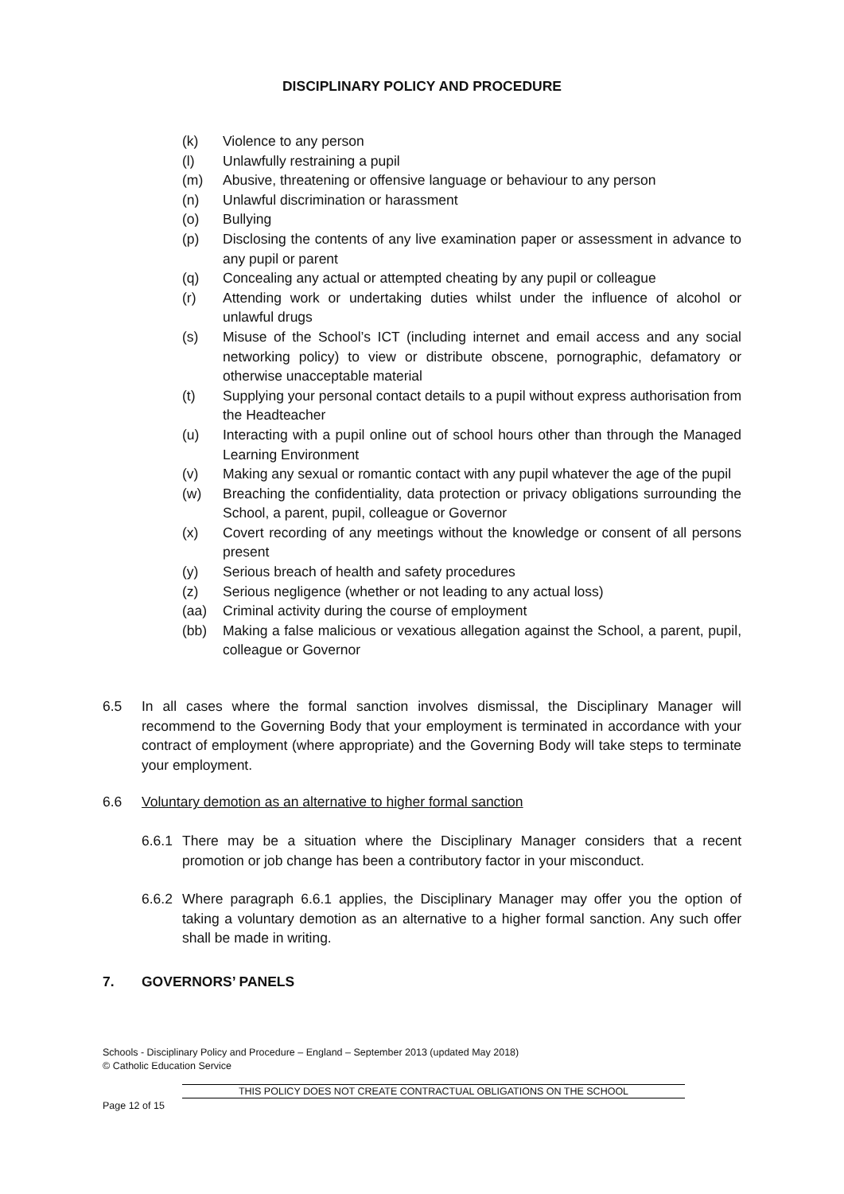DISCIPLINARY POLICY AND PROCEDURE
(k) Violence to any person
(l) Unlawfully restraining a pupil
(m) Abusive, threatening or offensive language or behaviour to any person
(n) Unlawful discrimination or harassment
(o) Bullying
(p) Disclosing the contents of any live examination paper or assessment in advance to any pupil or parent
(q) Concealing any actual or attempted cheating by any pupil or colleague
(r) Attending work or undertaking duties whilst under the influence of alcohol or unlawful drugs
(s) Misuse of the School’s ICT (including internet and email access and any social networking policy) to view or distribute obscene, pornographic, defamatory or otherwise unacceptable material
(t) Supplying your personal contact details to a pupil without express authorisation from the Headteacher
(u) Interacting with a pupil online out of school hours other than through the Managed Learning Environment
(v) Making any sexual or romantic contact with any pupil whatever the age of the pupil
(w) Breaching the confidentiality, data protection or privacy obligations surrounding the School, a parent, pupil, colleague or Governor
(x) Covert recording of any meetings without the knowledge or consent of all persons present
(y) Serious breach of health and safety procedures
(z) Serious negligence (whether or not leading to any actual loss)
(aa) Criminal activity during the course of employment
(bb) Making a false malicious or vexatious allegation against the School, a parent, pupil, colleague or Governor
6.5 In all cases where the formal sanction involves dismissal, the Disciplinary Manager will recommend to the Governing Body that your employment is terminated in accordance with your contract of employment (where appropriate) and the Governing Body will take steps to terminate your employment.
6.6 Voluntary demotion as an alternative to higher formal sanction
6.6.1 There may be a situation where the Disciplinary Manager considers that a recent promotion or job change has been a contributory factor in your misconduct.
6.6.2 Where paragraph 6.6.1 applies, the Disciplinary Manager may offer you the option of taking a voluntary demotion as an alternative to a higher formal sanction. Any such offer shall be made in writing.
7. GOVERNORS’ PANELS
Schools - Disciplinary Policy and Procedure – England – September 2013 (updated May 2018)
© Catholic Education Service
THIS POLICY DOES NOT CREATE CONTRACTUAL OBLIGATIONS ON THE SCHOOL
Page 12 of 15